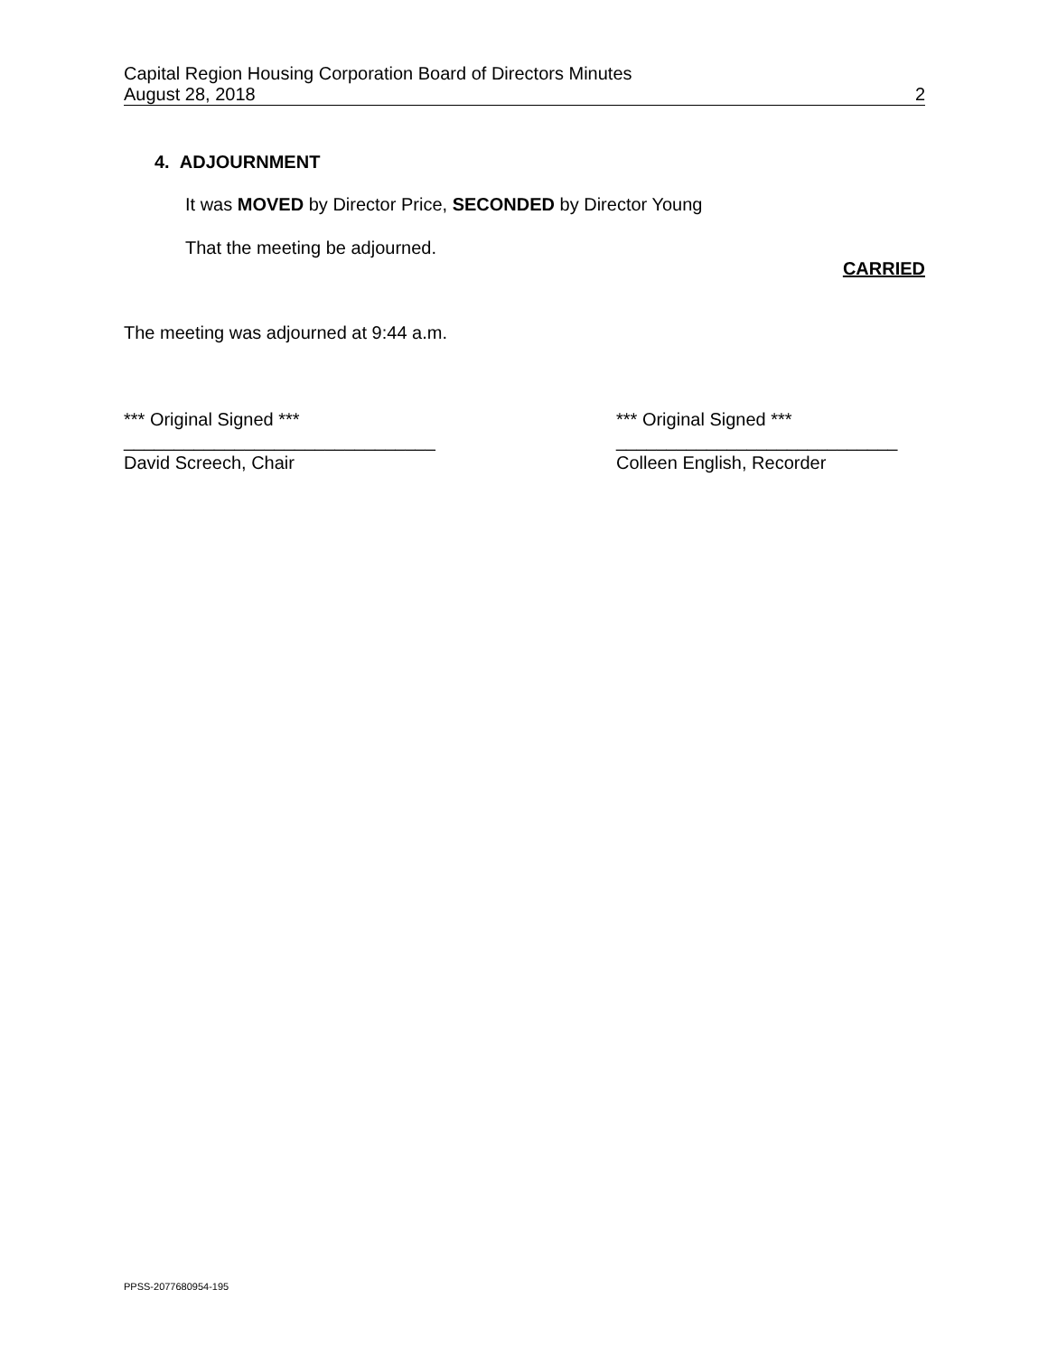Capital Region Housing Corporation Board of Directors Minutes
August 28, 2018 2
4. ADJOURNMENT
It was MOVED by Director Price, SECONDED by Director Young
That the meeting be adjourned.
CARRIED
The meeting was adjourned at 9:44 a.m.
*** Original Signed ***
_______________________________
David Screech, Chair
*** Original Signed ***
____________________________
Colleen English, Recorder
PPSS-2077680954-195